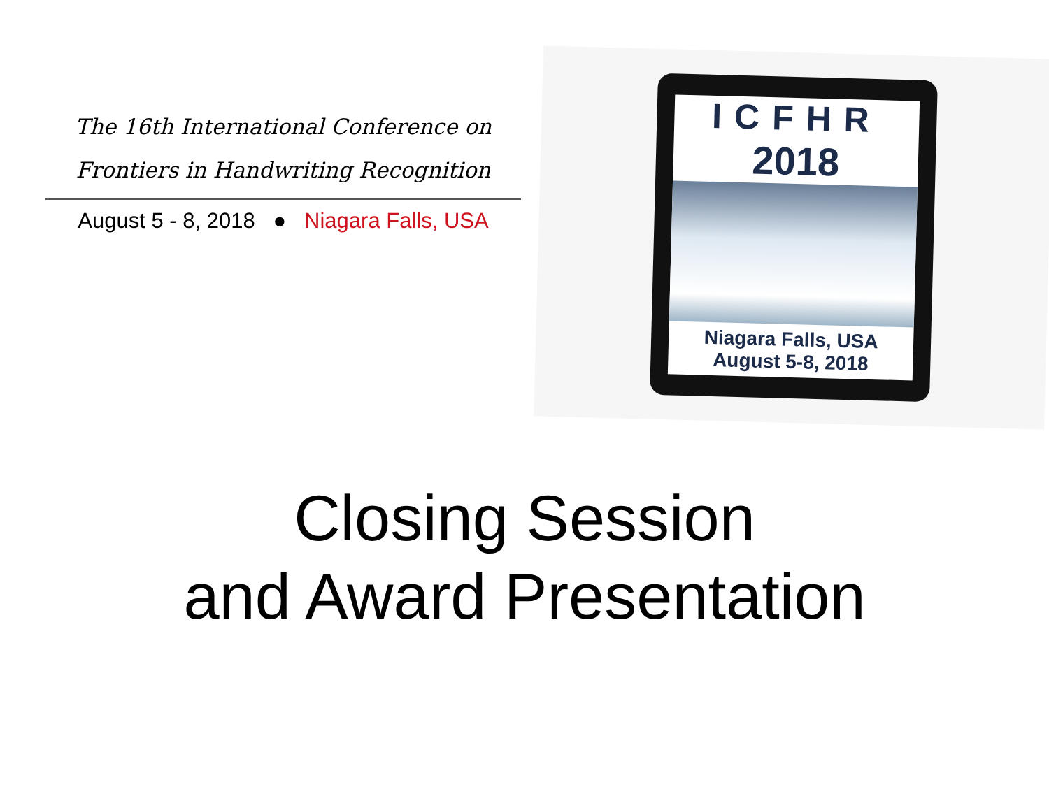The 16th International Conference on
Frontiers in Handwriting Recognition
August 5 - 8, 2018 ● Niagara Falls, USA
ICFHR
2018
Niagara Falls, USA
August 5-8, 2018
Closing Session
and Award Presentation